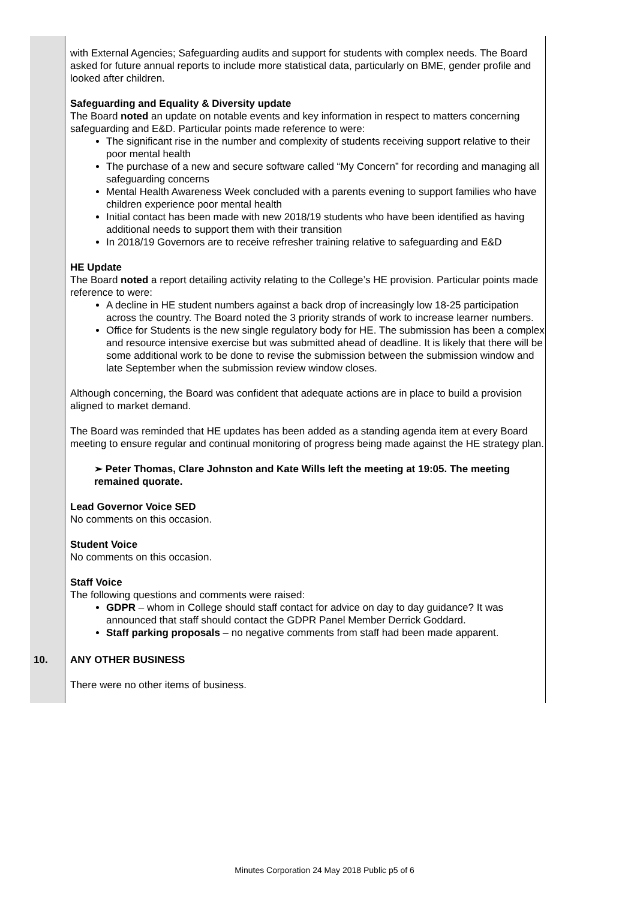| | with External Agencies; Safeguarding audits and support for students with complex needs. The Board asked for future annual reports to include more statistical data, particularly on BME, gender profile and looked after children. Safeguarding and Equality & Diversity update The Board noted an update on notable events and key information in respect to matters concerning safeguarding and E&D. Particular points made reference to were: The significant rise in the number and complexity of students receiving support relative to their poor mental health The purchase of a new and secure software called “My Concern” for recording and managing all safeguarding concerns Mental Health Awareness Week concluded with a parents evening to support families who have children experience poor mental health Initial contact has been made with new 2018/19 students who have been identified as having additional needs to support them with their transition In 2018/19 Governors are to receive refresher training relative to safeguarding and E&D HE Update The Board noted a report detailing activity relating to the College’s HE provision. Particular points made reference to were: A decline in HE student numbers against a back drop of increasingly low 18-25 participation across the country. The Board noted the 3 priority strands of work to increase learner numbers. Office for Students is the new single regulatory body for HE. The submission has been a complex and resource intensive exercise but was submitted ahead of deadline. It is likely that there will be some additional work to be done to revise the submission between the submission window and late September when the submission review window closes. Although concerning, the Board was confident that adequate actions are in place to build a provision aligned to market demand. The Board was reminded that HE updates has been added as a standing agenda item at every Board meeting to ensure regular and continual monitoring of progress being made against the HE strategy plan. ➢ Peter Thomas, Clare Johnston and Kate Wills left the meeting at 19:05. The meeting remained quorate. Lead Governor Voice SED No comments on this occasion. Student Voice No comments on this occasion. Staff Voice The following questions and comments were raised: GDPR – whom in College should staff contact for advice on day to day guidance? It was announced that staff should contact the GDPR Panel Member Derrick Goddard. Staff parking proposals – no negative comments from staff had been made apparent. |
| 10. | ANY OTHER BUSINESS There were no other items of business. |
Minutes Corporation 24 May 2018 Public p5 of 6